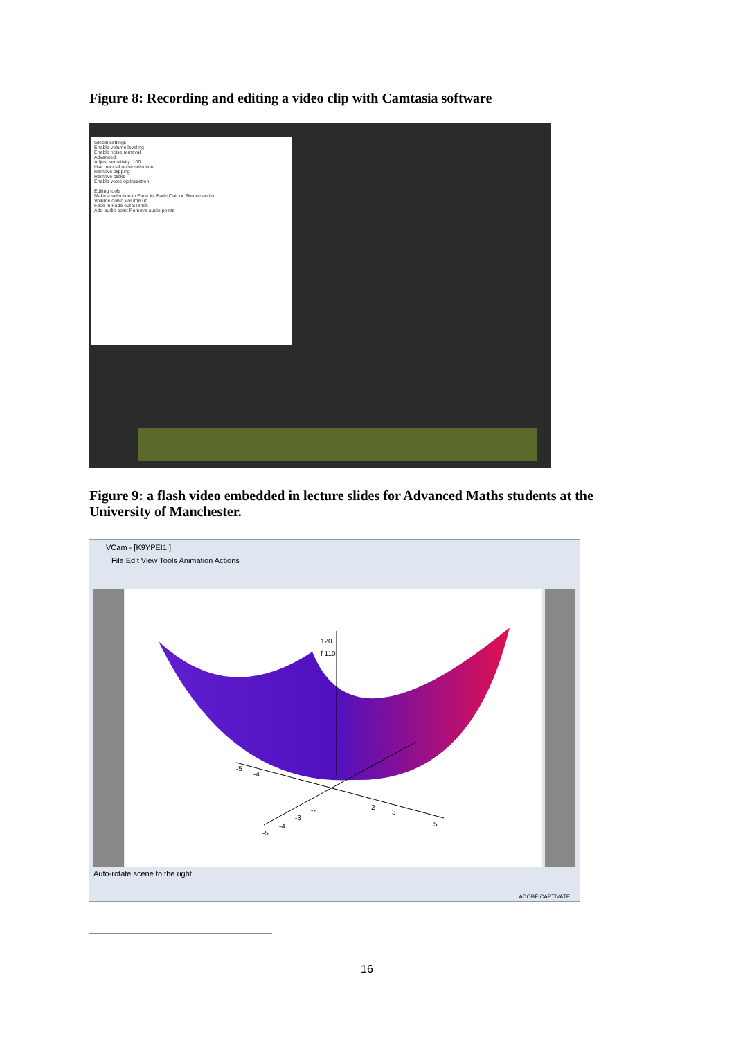Figure 8: Recording and editing a video clip with Camtasia software
Global settings
Enable volume leveling
Enable noise removal
Advanced
Adjust sensitivity: 100
Use manual noise selection
Remove clipping
Remove clicks
Enable voice optimization
Editing tools
Make a selection to Fade In, Fade Out, or Silence audio.
Volume down Volume up
Fade in Fade out Silence
Add audio point Remove audio points
Figure 9: a flash video embedded in lecture slides for Advanced Maths students at the University of Manchester.
VCam - [K9YPEI1I]
File Edit View Tools Animation Actions
120
f 110
-5
-4
2
3
5
-5
-4
-3
-2
Auto-rotate scene to the right
ADOBE CAPTIVATE
16